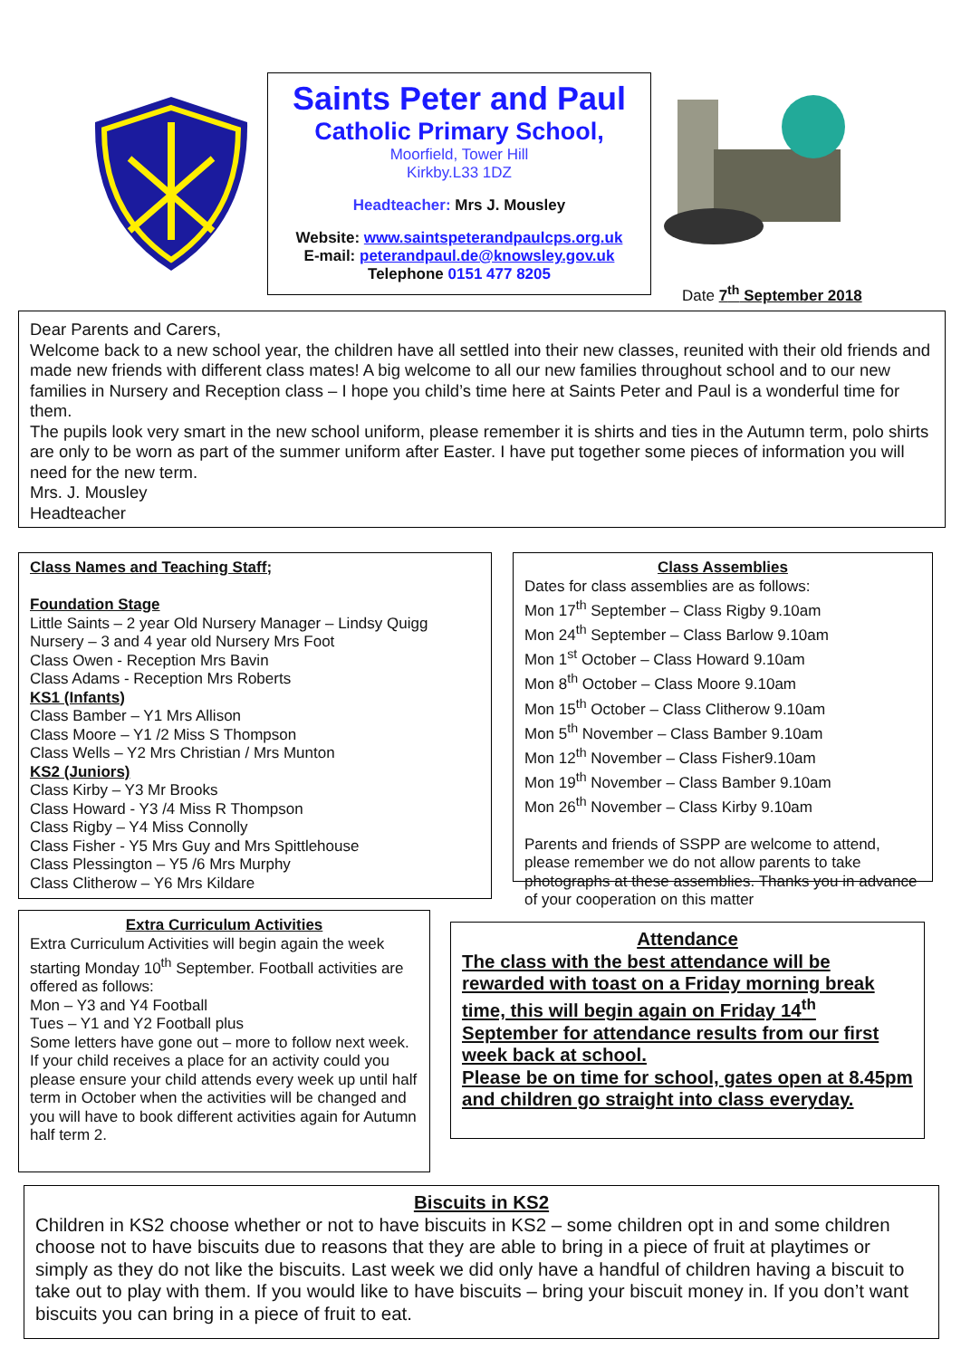Saints Peter and Paul
Catholic Primary School,
Moorfield, Tower Hill
Kirkby.L33 1DZ
Headteacher: Mrs J. Mousley
Website: www.saintspeterandpaulcps.org.uk
E-mail: peterandpaul.de@knowsley.gov.uk
Telephone 0151 477 8205
Date 7<sup>th</sup> September 2018
Dear Parents and Carers,
Welcome back to a new school year, the children have all settled into their new classes, reunited with their old friends and made new friends with different class mates! A big welcome to all our new families throughout school and to our new families in Nursery and Reception class – I hope you child’s time here at Saints Peter and Paul is a wonderful time for them.
The pupils look very smart in the new school uniform, please remember it is shirts and ties in the Autumn term, polo shirts are only to be worn as part of the summer uniform after Easter. I have put together some pieces of information you will need for the new term.
Mrs. J. Mousley
Headteacher
Class Names and Teaching Staff;
Foundation Stage
Little Saints – 2 year Old Nursery Manager – Lindsy Quigg
Nursery – 3 and 4 year old Nursery Mrs Foot
Class Owen - Reception Mrs Bavin
Class Adams - Reception Mrs Roberts
KS1 (Infants)
Class Bamber – Y1 Mrs Allison
Class Moore – Y1 /2 Miss S Thompson
Class Wells – Y2 Mrs Christian / Mrs Munton
KS2 (Juniors)
Class Kirby – Y3 Mr Brooks
Class Howard - Y3 /4 Miss R Thompson
Class Rigby – Y4 Miss Connolly
Class Fisher - Y5 Mrs Guy and Mrs Spittlehouse
Class Plessington – Y5 /6 Mrs Murphy
Class Clitherow – Y6 Mrs Kildare
Class Assemblies
Dates for class assemblies are as follows:
Mon 17<sup>th</sup> September – Class Rigby 9.10am
Mon 24<sup>th</sup> September – Class Barlow 9.10am
Mon 1<sup>st</sup> October – Class Howard 9.10am
Mon 8<sup>th</sup> October – Class Moore 9.10am
Mon 15<sup>th</sup> October – Class Clitherow 9.10am
Mon 5<sup>th</sup> November – Class Bamber 9.10am
Mon 12<sup>th</sup> November – Class Fisher9.10am
Mon 19<sup>th</sup> November – Class Bamber 9.10am
Mon 26<sup>th</sup> November – Class Kirby 9.10am
Parents and friends of SSPP are welcome to attend, please remember we do not allow parents to take photographs at these assemblies. Thanks you in advance of your cooperation on this matter
Extra Curriculum Activities
Extra Curriculum Activities will begin again the week starting Monday 10<sup>th</sup> September. Football activities are offered as follows:
Mon – Y3 and Y4 Football
Tues – Y1 and Y2 Football plus
Some letters have gone out – more to follow next week.
If your child receives a place for an activity could you please ensure your child attends every week up until half term in October when the activities will be changed and you will have to book different activities again for Autumn half term 2.
Attendance
The class with the best attendance will be rewarded with toast on a Friday morning break time, this will begin again on Friday 14<sup>th</sup> September for attendance results from our first week back at school.
Please be on time for school, gates open at 8.45pm and children go straight into class everyday.
Biscuits in KS2
Children in KS2 choose whether or not to have biscuits in KS2 – some children opt in and some children choose not to have biscuits due to reasons that they are able to bring in a piece of fruit at playtimes or simply as they do not like the biscuits. Last week we did only have a handful of children having a biscuit to take out to play with them. If you would like to have biscuits – bring your biscuit money in. If you don’t want biscuits you can bring in a piece of fruit to eat.